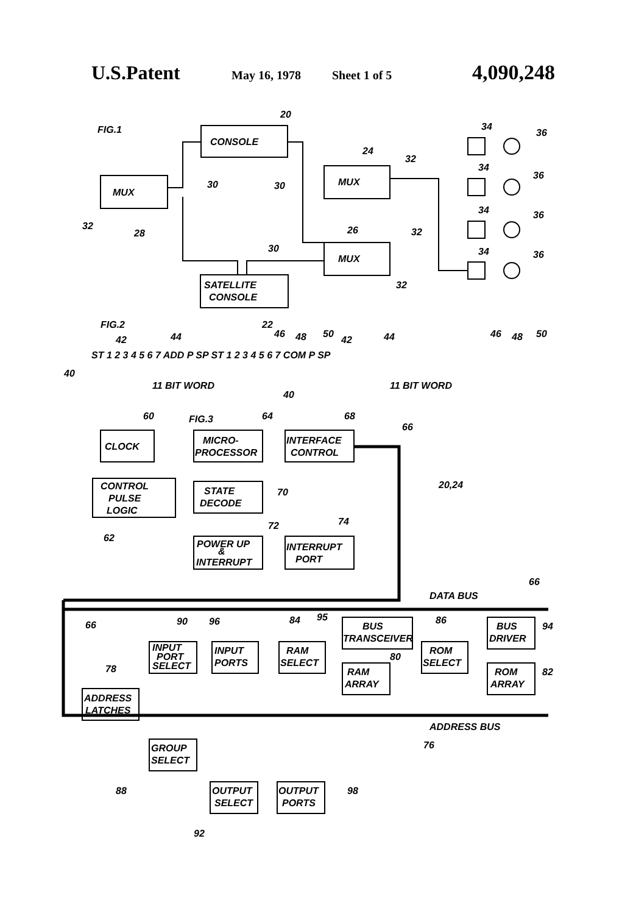U.S.Patent May 16, 1978 Sheet 1 of 5 4,090,248
FIG.1
CONSOLE
MUX
MUX
MUX
SATELLITE
CONSOLE
20
24
26
28
22
30
30
30
32
32
32
32
34
36
34
36
34
36
34
36
FIG.2
ST 1 2 3 4 5 6 7 ADD P SP ST 1 2 3 4 5 6 7 COM P SP
11 BIT WORD
11 BIT WORD
40
40
42
44
46
48
50
42
44
46
48
50
FIG.3
60
64
68
66
CLOCK
MICRO-
PROCESSOR
INTERFACE
CONTROL
CONTROL
PULSE
LOGIC
STATE
DECODE
70
20,24
62
POWER UP
&
INTERRUPT
INTERRUPT
PORT
72
74
DATA BUS
66
66
90
96
84
95
86
94
80
82
78
INPUT
PORT
SELECT
INPUT
PORTS
RAM
SELECT
BUS
TRANSCEIVER
RAM
ARRAY
ROM
SELECT
BUS
DRIVER
ROM
ARRAY
ADDRESS
LATCHES
ADDRESS BUS
76
GROUP
SELECT
88
OUTPUT
SELECT
OUTPUT
PORTS
98
92